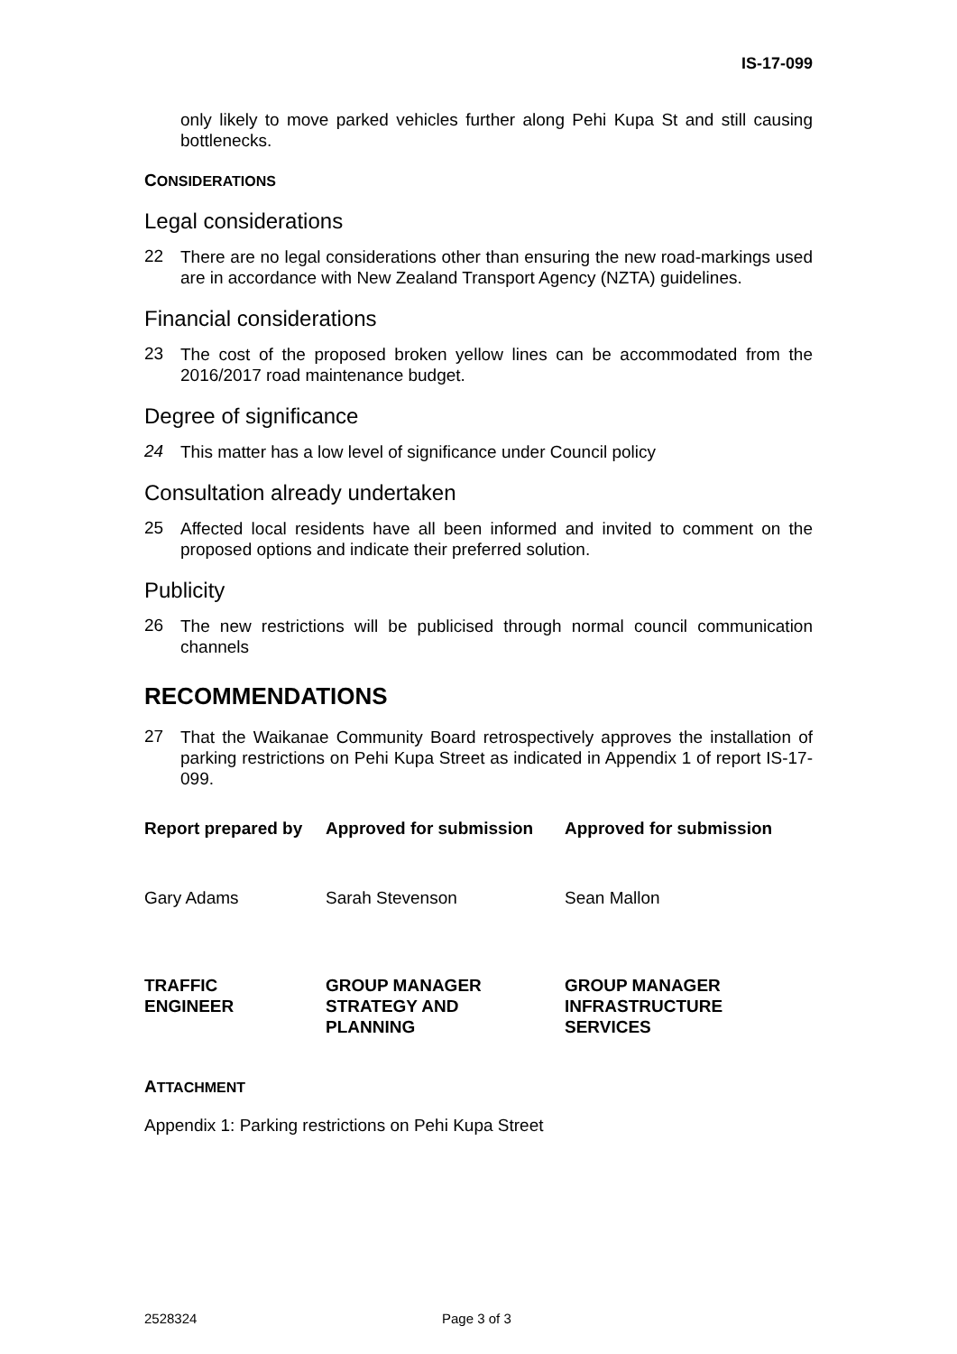IS-17-099
only likely to move parked vehicles further along Pehi Kupa St and still causing bottlenecks.
CONSIDERATIONS
Legal considerations
22 There are no legal considerations other than ensuring the new road-markings used are in accordance with New Zealand Transport Agency (NZTA) guidelines.
Financial considerations
23 The cost of the proposed broken yellow lines can be accommodated from the 2016/2017 road maintenance budget.
Degree of significance
24 This matter has a low level of significance under Council policy
Consultation already undertaken
25 Affected local residents have all been informed and invited to comment on the proposed options and indicate their preferred solution.
Publicity
26 The new restrictions will be publicised through normal council communication channels
RECOMMENDATIONS
27 That the Waikanae Community Board retrospectively approves the installation of parking restrictions on Pehi Kupa Street as indicated in Appendix 1 of report IS-17-099.
| Report prepared by | Approved for submission | Approved for submission |
| --- | --- | --- |
| Gary Adams | Sarah Stevenson | Sean Mallon |
| TRAFFIC ENGINEER | GROUP MANAGER STRATEGY AND PLANNING | GROUP MANAGER INFRASTRUCTURE SERVICES |
ATTACHMENT
Appendix 1: Parking restrictions on Pehi Kupa Street
2528324 Page 3 of 3